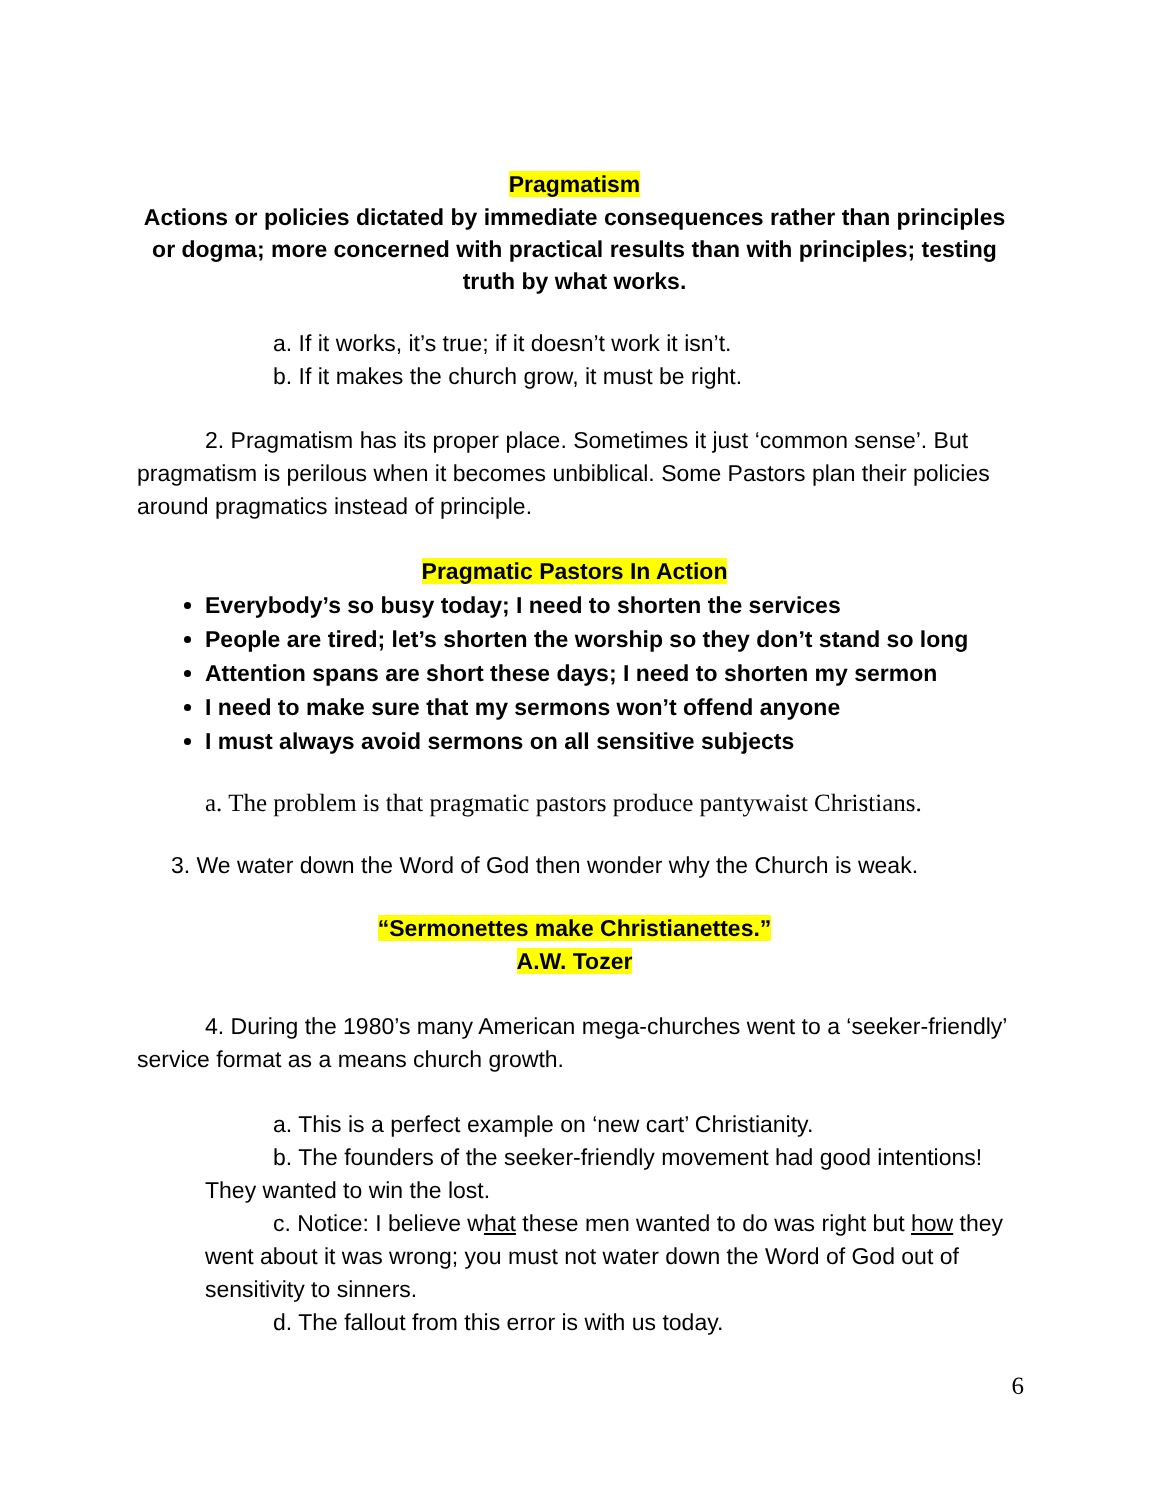Pragmatism
Actions or policies dictated by immediate consequences rather than principles or dogma; more concerned with practical results than with principles; testing truth by what works.
a. If it works, it’s true; if it doesn’t work it isn’t.
b. If it makes the church grow, it must be right.
2. Pragmatism has its proper place. Sometimes it just ‘common sense’. But pragmatism is perilous when it becomes unbiblical. Some Pastors plan their policies around pragmatics instead of principle.
Pragmatic Pastors In Action
Everybody’s so busy today; I need to shorten the services
People are tired; let’s shorten the worship so they don’t stand so long
Attention spans are short these days; I need to shorten my sermon
I need to make sure that my sermons won’t offend anyone
I must always avoid sermons on all sensitive subjects
a. The problem is that pragmatic pastors produce pantywaist Christians.
3. We water down the Word of God then wonder why the Church is weak.
“Sermonettes make Christianettes.”
A.W. Tozer
4. During the 1980’s many American mega-churches went to a ‘seeker-friendly’ service format as a means church growth.
a. This is a perfect example on ‘new cart’ Christianity.
b. The founders of the seeker-friendly movement had good intentions! They wanted to win the lost.
c. Notice: I believe what these men wanted to do was right but how they went about it was wrong; you must not water down the Word of God out of sensitivity to sinners.
d. The fallout from this error is with us today.
6